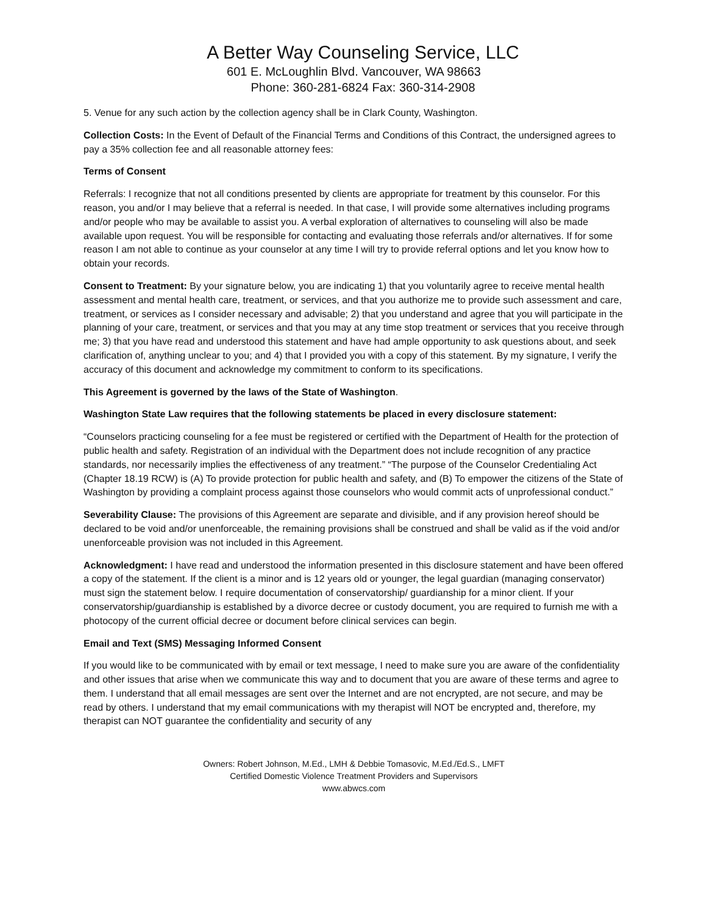A Better Way Counseling Service, LLC
601 E. McLoughlin Blvd. Vancouver, WA 98663
Phone: 360-281-6824 Fax: 360-314-2908
5. Venue for any such action by the collection agency shall be in Clark County, Washington.
Collection Costs: In the Event of Default of the Financial Terms and Conditions of this Contract, the undersigned agrees to pay a 35% collection fee and all reasonable attorney fees:
Terms of Consent
Referrals: I recognize that not all conditions presented by clients are appropriate for treatment by this counselor. For this reason, you and/or I may believe that a referral is needed. In that case, I will provide some alternatives including programs and/or people who may be available to assist you. A verbal exploration of alternatives to counseling will also be made available upon request. You will be responsible for contacting and evaluating those referrals and/or alternatives. If for some reason I am not able to continue as your counselor at any time I will try to provide referral options and let you know how to obtain your records.
Consent to Treatment: By your signature below, you are indicating 1) that you voluntarily agree to receive mental health assessment and mental health care, treatment, or services, and that you authorize me to provide such assessment and care, treatment, or services as I consider necessary and advisable; 2) that you understand and agree that you will participate in the planning of your care, treatment, or services and that you may at any time stop treatment or services that you receive through me; 3) that you have read and understood this statement and have had ample opportunity to ask questions about, and seek clarification of, anything unclear to you; and 4) that I provided you with a copy of this statement. By my signature, I verify the accuracy of this document and acknowledge my commitment to conform to its specifications.
This Agreement is governed by the laws of the State of Washington.
Washington State Law requires that the following statements be placed in every disclosure statement:
“Counselors practicing counseling for a fee must be registered or certified with the Department of Health for the protection of public health and safety. Registration of an individual with the Department does not include recognition of any practice standards, nor necessarily implies the effectiveness of any treatment.” “The purpose of the Counselor Credentialing Act (Chapter 18.19 RCW) is (A) To provide protection for public health and safety, and (B) To empower the citizens of the State of Washington by providing a complaint process against those counselors who would commit acts of unprofessional conduct.”
Severability Clause: The provisions of this Agreement are separate and divisible, and if any provision hereof should be declared to be void and/or unenforceable, the remaining provisions shall be construed and shall be valid as if the void and/or unenforceable provision was not included in this Agreement.
Acknowledgment: I have read and understood the information presented in this disclosure statement and have been offered a copy of the statement. If the client is a minor and is 12 years old or younger, the legal guardian (managing conservator) must sign the statement below. I require documentation of conservatorship/ guardianship for a minor client. If your conservatorship/guardianship is established by a divorce decree or custody document, you are required to furnish me with a photocopy of the current official decree or document before clinical services can begin.
Email and Text (SMS) Messaging Informed Consent
If you would like to be communicated with by email or text message, I need to make sure you are aware of the confidentiality and other issues that arise when we communicate this way and to document that you are aware of these terms and agree to them. I understand that all email messages are sent over the Internet and are not encrypted, are not secure, and may be read by others. I understand that my email communications with my therapist will NOT be encrypted and, therefore, my therapist can NOT guarantee the confidentiality and security of any
Owners: Robert Johnson, M.Ed., LMH & Debbie Tomasovic, M.Ed./Ed.S., LMFT
Certified Domestic Violence Treatment Providers and Supervisors
www.abwcs.com